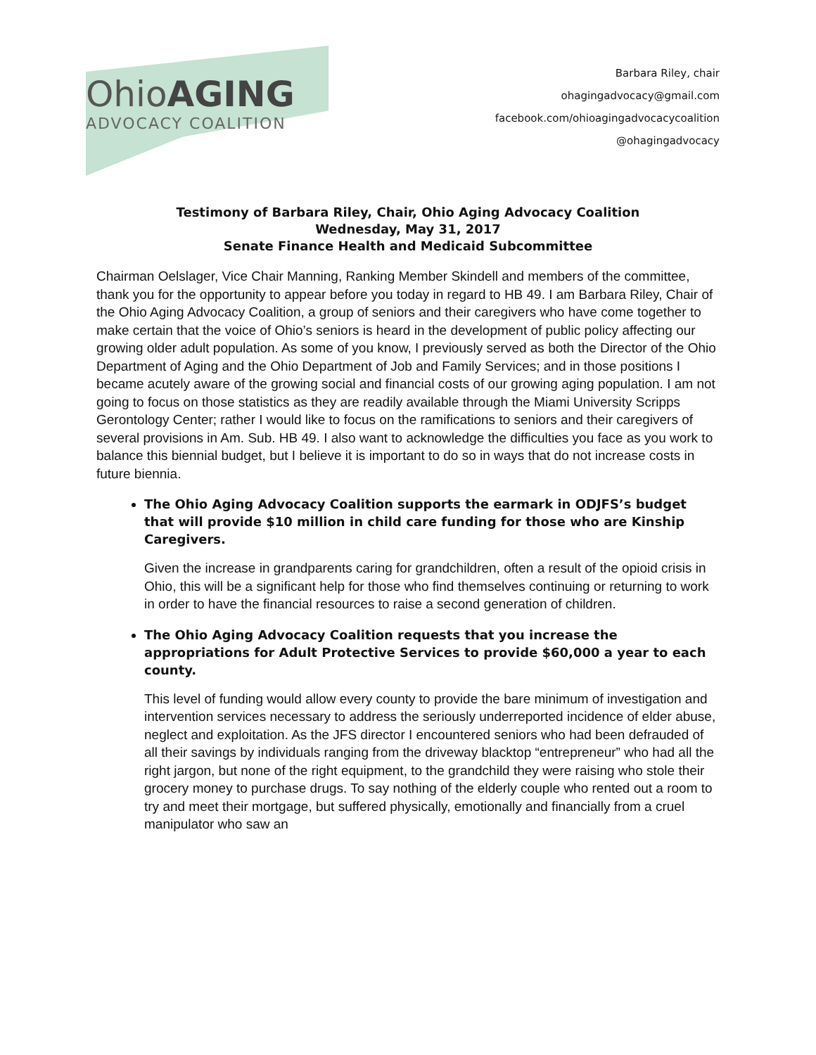OhioAGING
ADVOCACY COALITION
Barbara Riley, chair
ohagingadvocacy@gmail.com
facebook.com/ohioagingadvocacycoalition
@ohagingadvocacy
Testimony of Barbara Riley, Chair, Ohio Aging Advocacy Coalition
Wednesday, May 31, 2017
Senate Finance Health and Medicaid Subcommittee
Chairman Oelslager, Vice Chair Manning, Ranking Member Skindell and members of the committee, thank you for the opportunity to appear before you today in regard to HB 49. I am Barbara Riley, Chair of the Ohio Aging Advocacy Coalition, a group of seniors and their caregivers who have come together to make certain that the voice of Ohio’s seniors is heard in the development of public policy affecting our growing older adult population. As some of you know, I previously served as both the Director of the Ohio Department of Aging and the Ohio Department of Job and Family Services; and in those positions I became acutely aware of the growing social and financial costs of our growing aging population. I am not going to focus on those statistics as they are readily available through the Miami University Scripps Gerontology Center; rather I would like to focus on the ramifications to seniors and their caregivers of several provisions in Am. Sub. HB 49. I also want to acknowledge the difficulties you face as you work to balance this biennial budget, but I believe it is important to do so in ways that do not increase costs in future biennia.
The Ohio Aging Advocacy Coalition supports the earmark in ODJFS’s budget that will provide $10 million in child care funding for those who are Kinship Caregivers.
Given the increase in grandparents caring for grandchildren, often a result of the opioid crisis in Ohio, this will be a significant help for those who find themselves continuing or returning to work in order to have the financial resources to raise a second generation of children.
The Ohio Aging Advocacy Coalition requests that you increase the appropriations for Adult Protective Services to provide $60,000 a year to each county.
This level of funding would allow every county to provide the bare minimum of investigation and intervention services necessary to address the seriously underreported incidence of elder abuse, neglect and exploitation. As the JFS director I encountered seniors who had been defrauded of all their savings by individuals ranging from the driveway blacktop “entrepreneur” who had all the right jargon, but none of the right equipment, to the grandchild they were raising who stole their grocery money to purchase drugs. To say nothing of the elderly couple who rented out a room to try and meet their mortgage, but suffered physically, emotionally and financially from a cruel manipulator who saw an